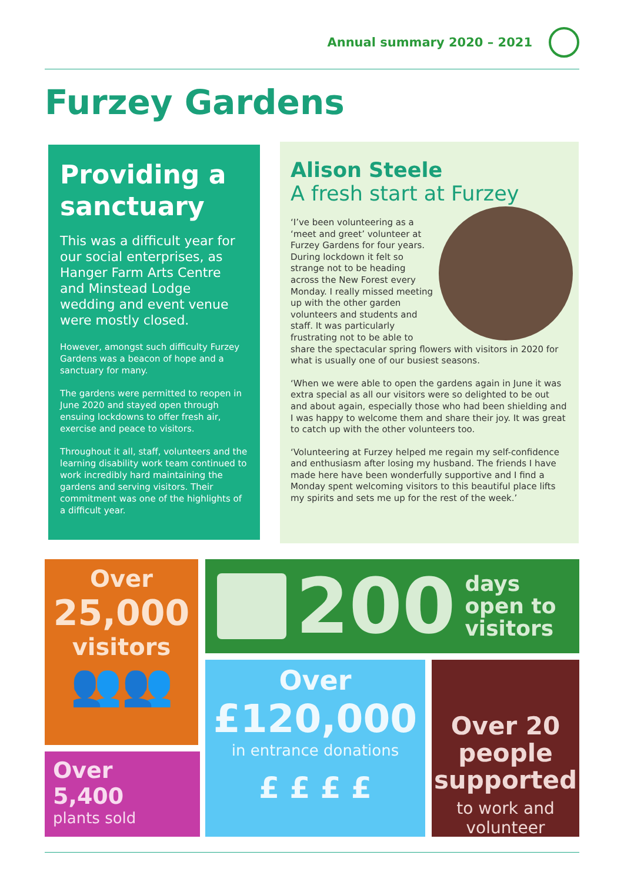Annual summary 2020 – 2021
Furzey Gardens
Providing a sanctuary
This was a difficult year for our social enterprises, as Hanger Farm Arts Centre and Minstead Lodge wedding and event venue were mostly closed.
However, amongst such difficulty Furzey Gardens was a beacon of hope and a sanctuary for many.
The gardens were permitted to reopen in June 2020 and stayed open through ensuing lockdowns to offer fresh air, exercise and peace to visitors.
Throughout it all, staff, volunteers and the learning disability work team continued to work incredibly hard maintaining the gardens and serving visitors. Their commitment was one of the highlights of a difficult year.
Alison Steele
A fresh start at Furzey
‘I’ve been volunteering as a ‘meet and greet’ volunteer at Furzey Gardens for four years. During lockdown it felt so strange not to be heading across the New Forest every Monday. I really missed meeting up with the other garden volunteers and students and staff. It was particularly frustrating not to be able to share the spectacular spring flowers with visitors in 2020 for what is usually one of our busiest seasons.
‘When we were able to open the gardens again in June it was extra special as all our visitors were so delighted to be out and about again, especially those who had been shielding and I was happy to welcome them and share their joy. It was great to catch up with the other volunteers too.
‘Volunteering at Furzey helped me regain my self-confidence and enthusiasm after losing my husband. The friends I have made here have been wonderfully supportive and I find a Monday spent welcoming visitors to this beautiful place lifts my spirits and sets me up for the rest of the week.’
Over
25,000
visitors
👥👥
Over
5,400
plants sold
200
days
open to
visitors
Over
£120,000
in entrance donations
£ £ £ £
Over 20
people
supported
to work and
volunteer